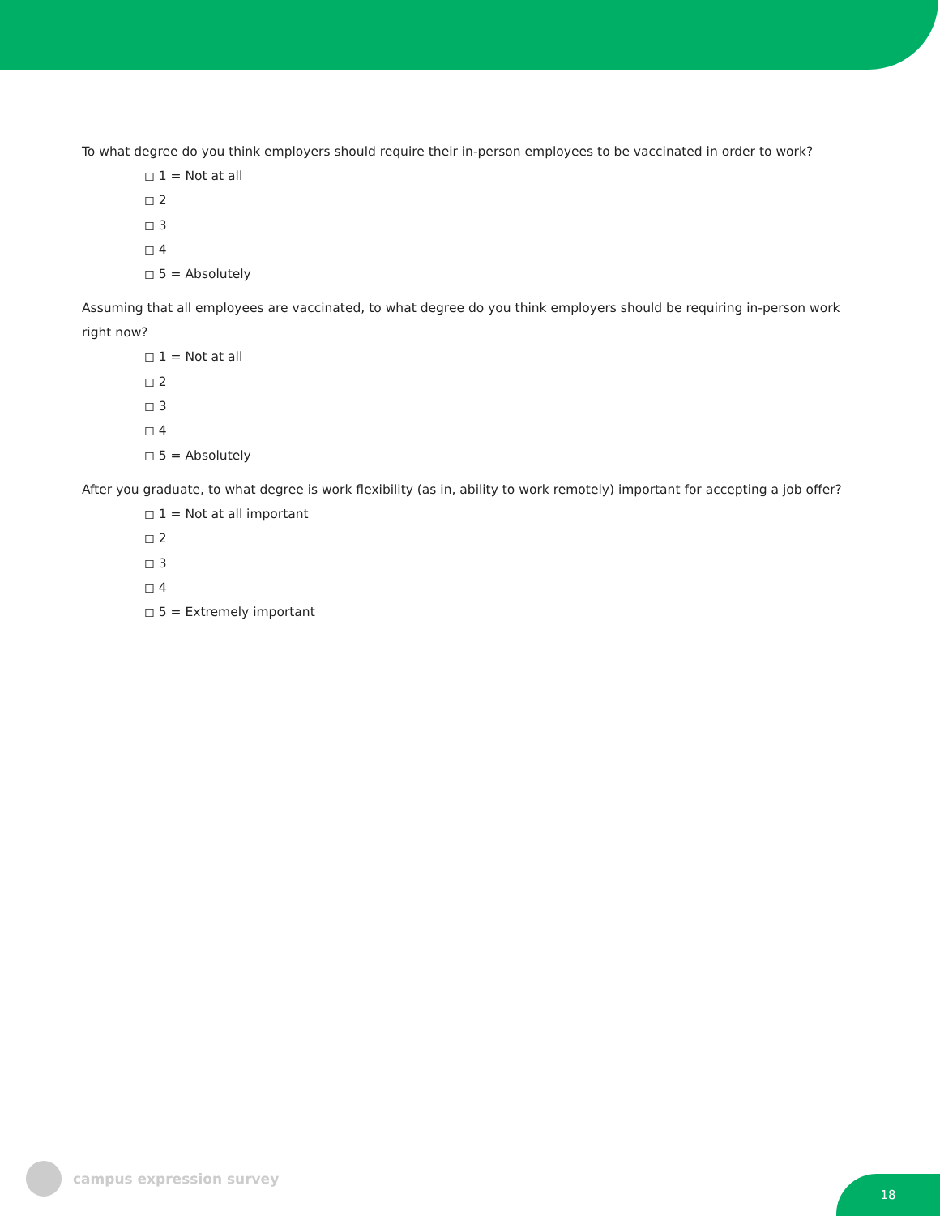To what degree do you think employers should require their in-person employees to be vaccinated in order to work?
◻ 1 = Not at all
◻ 2
◻ 3
◻ 4
◻ 5 = Absolutely
Assuming that all employees are vaccinated, to what degree do you think employers should be requiring in-person work right now?
◻ 1 = Not at all
◻ 2
◻ 3
◻ 4
◻ 5 = Absolutely
After you graduate, to what degree is work flexibility (as in, ability to work remotely) important for accepting a job offer?
◻ 1 = Not at all important
◻ 2
◻ 3
◻ 4
◻ 5 = Extremely important
campus expression survey
18